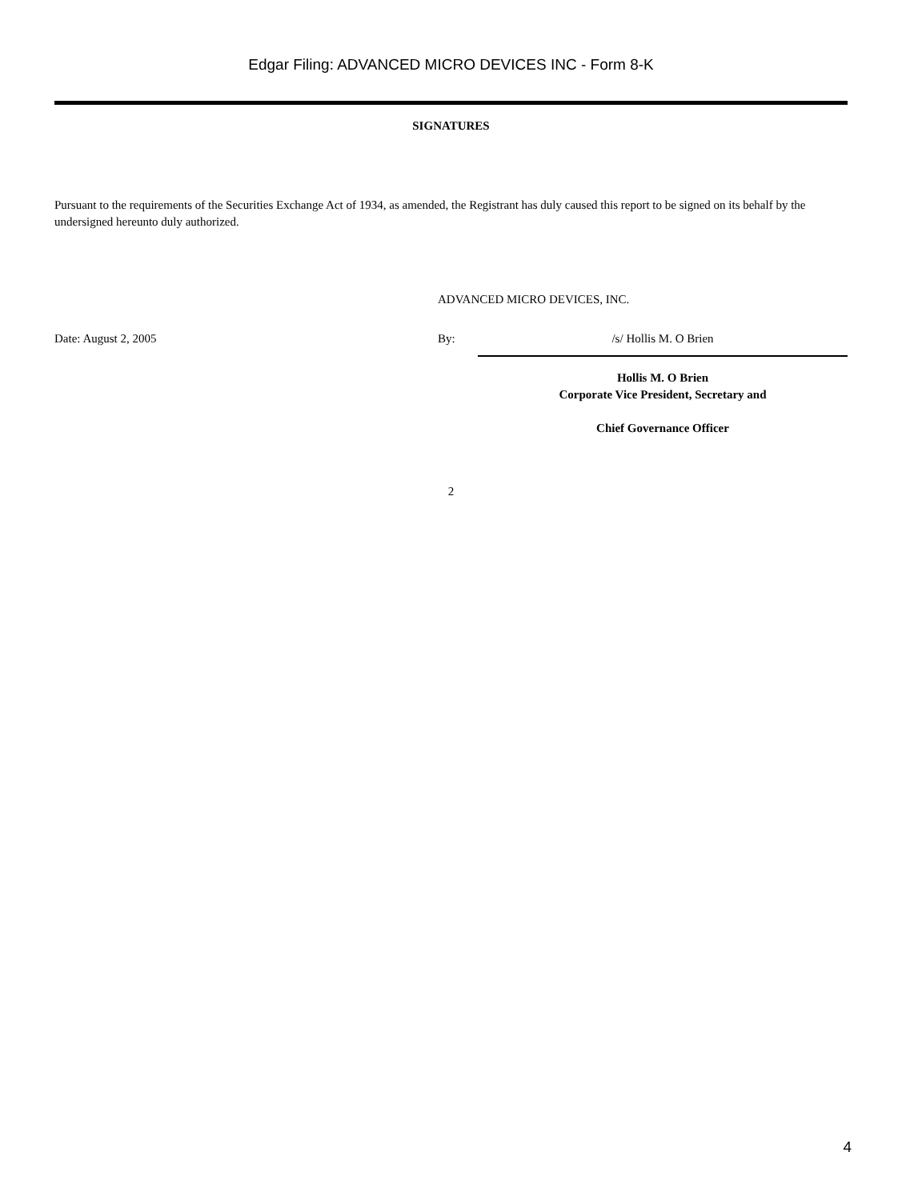Edgar Filing: ADVANCED MICRO DEVICES INC - Form 8-K
SIGNATURES
Pursuant to the requirements of the Securities Exchange Act of 1934, as amended, the Registrant has duly caused this report to be signed on its behalf by the undersigned hereunto duly authorized.
ADVANCED MICRO DEVICES, INC.
Date: August 2, 2005 By: /s/ Hollis M. O Brien
Hollis M. O Brien
Corporate Vice President, Secretary and
Chief Governance Officer
2
4